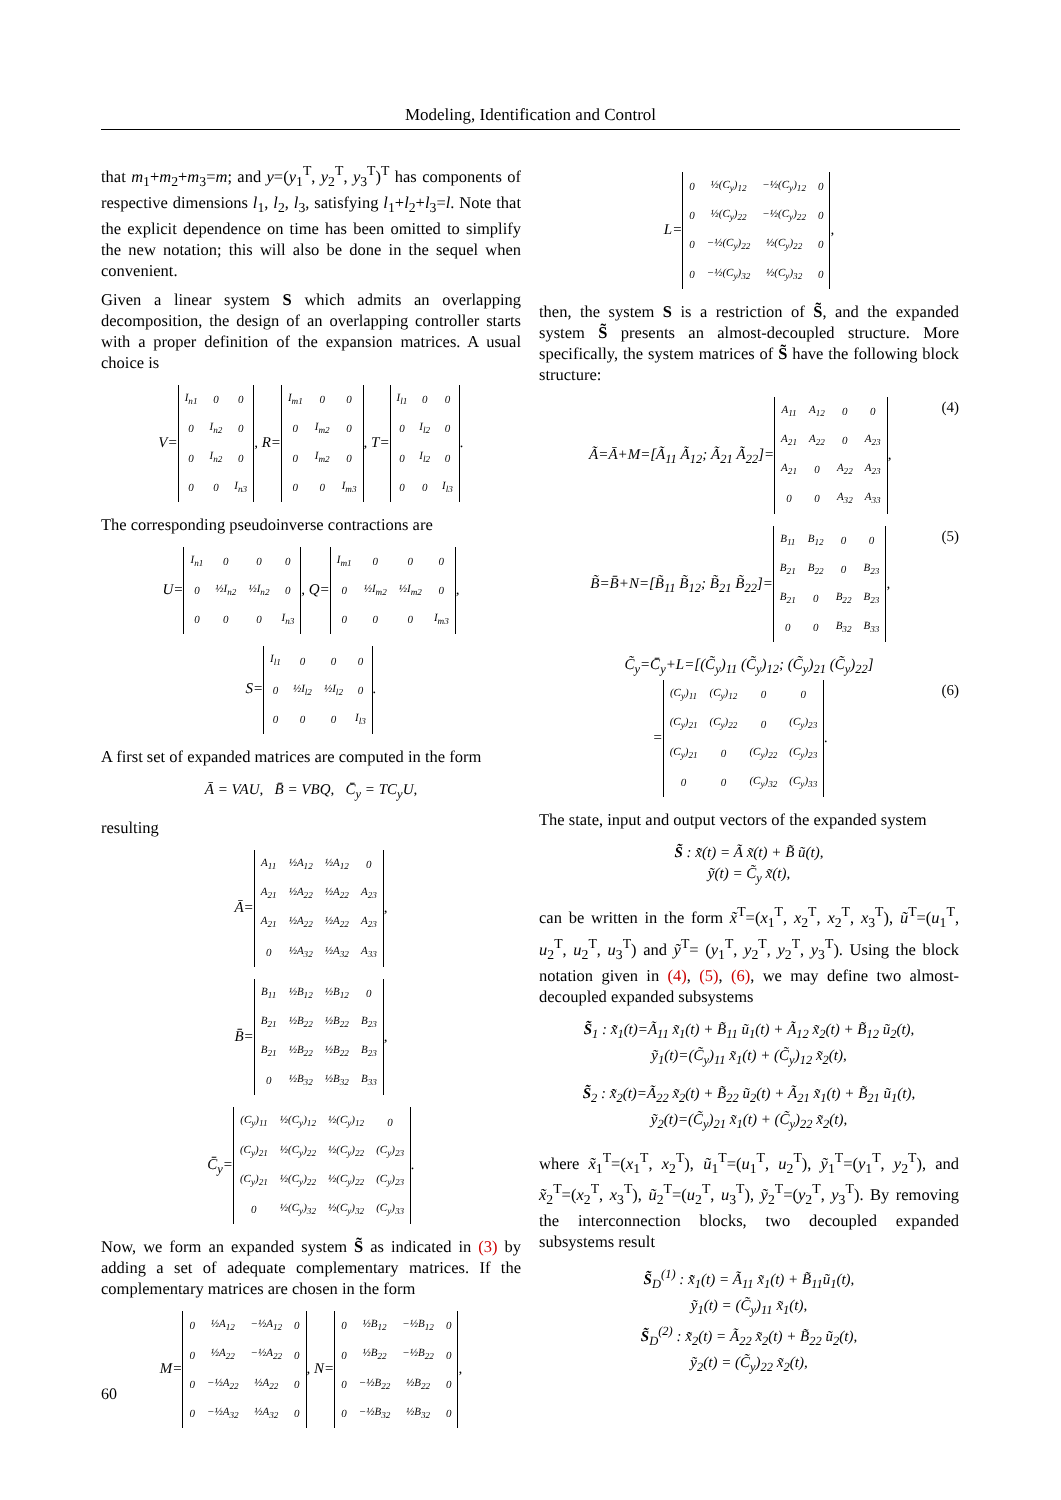Modeling, Identification and Control
that m<sub>1</sub>+m<sub>2</sub>+m<sub>3</sub>=m; and y=(y<sub>1</sub><sup>T</sup>, y<sub>2</sub><sup>T</sup>, y<sub>3</sub><sup>T</sup>)<sup>T</sup> has components of respective dimensions l<sub>1</sub>, l<sub>2</sub>, l<sub>3</sub>, satisfying l<sub>1</sub>+l<sub>2</sub>+l<sub>3</sub>=l. Note that the explicit dependence on time has been omitted to simplify the new notation; this will also be done in the sequel when convenient.
Given a linear system S which admits an overlapping decomposition, the design of an overlapping controller starts with a proper definition of the expansion matrices. A usual choice is
V=
| I<sub>n1</sub> | 0 | 0 |
| 0 | I<sub>n2</sub> | 0 |
| 0 | I<sub>n2</sub> | 0 |
| 0 | 0 | I<sub>n3</sub> |
, R=
| I<sub>m1</sub> | 0 | 0 |
| 0 | I<sub>m2</sub> | 0 |
| 0 | I<sub>m2</sub> | 0 |
| 0 | 0 | I<sub>m3</sub> |
, T=
| I<sub>l1</sub> | 0 | 0 |
| 0 | I<sub>l2</sub> | 0 |
| 0 | I<sub>l2</sub> | 0 |
| 0 | 0 | I<sub>l3</sub> |
.
The corresponding pseudoinverse contractions are
U=
| I<sub>n1</sub> | 0 | 0 | 0 |
| 0 | ½I<sub>n2</sub> | ½I<sub>n2</sub> | 0 |
| 0 | 0 | 0 | I<sub>n3</sub> |
, Q=
| I<sub>m1</sub> | 0 | 0 | 0 |
| 0 | ½I<sub>m2</sub> | ½I<sub>m2</sub> | 0 |
| 0 | 0 | 0 | I<sub>m3</sub> |
,
S=
| I<sub>l1</sub> | 0 | 0 | 0 |
| 0 | ½I<sub>l2</sub> | ½I<sub>l2</sub> | 0 |
| 0 | 0 | 0 | I<sub>l3</sub> |
.
A first set of expanded matrices are computed in the form
Ā = VAU, B̄ = VBQ, C̄<sub>y</sub> = TC<sub>y</sub>U,
resulting
Ā=
| A<sub>11</sub> | ½A<sub>12</sub> | ½A<sub>12</sub> | 0 |
| A<sub>21</sub> | ½A<sub>22</sub> | ½A<sub>22</sub> | A<sub>23</sub> |
| A<sub>21</sub> | ½A<sub>22</sub> | ½A<sub>22</sub> | A<sub>23</sub> |
| 0 | ½A<sub>32</sub> | ½A<sub>32</sub> | A<sub>33</sub> |
,
B̄=
| B<sub>11</sub> | ½B<sub>12</sub> | ½B<sub>12</sub> | 0 |
| B<sub>21</sub> | ½B<sub>22</sub> | ½B<sub>22</sub> | B<sub>23</sub> |
| B<sub>21</sub> | ½B<sub>22</sub> | ½B<sub>22</sub> | B<sub>23</sub> |
| 0 | ½B<sub>32</sub> | ½B<sub>32</sub> | B<sub>33</sub> |
,
C̄<sub>y</sub>=
| (C<sub>y</sub>)<sub>11</sub> | ½(C<sub>y</sub>)<sub>12</sub> | ½(C<sub>y</sub>)<sub>12</sub> | 0 |
| (C<sub>y</sub>)<sub>21</sub> | ½(C<sub>y</sub>)<sub>22</sub> | ½(C<sub>y</sub>)<sub>22</sub> | (C<sub>y</sub>)<sub>23</sub> |
| (C<sub>y</sub>)<sub>21</sub> | ½(C<sub>y</sub>)<sub>22</sub> | ½(C<sub>y</sub>)<sub>22</sub> | (C<sub>y</sub>)<sub>23</sub> |
| 0 | ½(C<sub>y</sub>)<sub>32</sub> | ½(C<sub>y</sub>)<sub>32</sub> | (C<sub>y</sub>)<sub>33</sub> |
.
Now, we form an expanded system S̃ as indicated in (3) by adding a set of adequate complementary matrices. If the complementary matrices are chosen in the form
M=
| 0 | ½A<sub>12</sub> | −½A<sub>12</sub> | 0 |
| 0 | ½A<sub>22</sub> | −½A<sub>22</sub> | 0 |
| 0 | −½A<sub>22</sub> | ½A<sub>22</sub> | 0 |
| 0 | −½A<sub>32</sub> | ½A<sub>32</sub> | 0 |
, N=
| 0 | ½B<sub>12</sub> | −½B<sub>12</sub> | 0 |
| 0 | ½B<sub>22</sub> | −½B<sub>22</sub> | 0 |
| 0 | −½B<sub>22</sub> | ½B<sub>22</sub> | 0 |
| 0 | −½B<sub>32</sub> | ½B<sub>32</sub> | 0 |
,
L=
| 0 | ½(C<sub>y</sub>)<sub>12</sub> | −½(C<sub>y</sub>)<sub>12</sub> | 0 |
| 0 | ½(C<sub>y</sub>)<sub>22</sub> | −½(C<sub>y</sub>)<sub>22</sub> | 0 |
| 0 | −½(C<sub>y</sub>)<sub>22</sub> | ½(C<sub>y</sub>)<sub>22</sub> | 0 |
| 0 | −½(C<sub>y</sub>)<sub>32</sub> | ½(C<sub>y</sub>)<sub>32</sub> | 0 |
,
then, the system S is a restriction of S̃, and the expanded system S̃ presents an almost-decoupled structure. More specifically, the system matrices of S̃ have the following block structure:
Ã=Ā+M=[Ã<sub>11</sub> Ã<sub>12</sub>; Ã<sub>21</sub> Ã<sub>22</sub>]=
| A<sub>11</sub> | A<sub>12</sub> | 0 | 0 |
| A<sub>21</sub> | A<sub>22</sub> | 0 | A<sub>23</sub> |
| A<sub>21</sub> | 0 | A<sub>22</sub> | A<sub>23</sub> |
| 0 | 0 | A<sub>32</sub> | A<sub>33</sub> |
, (4)
B̃=B̄+N=[B̃<sub>11</sub> B̃<sub>12</sub>; B̃<sub>21</sub> B̃<sub>22</sub>]=
| B<sub>11</sub> | B<sub>12</sub> | 0 | 0 |
| B<sub>21</sub> | B<sub>22</sub> | 0 | B<sub>23</sub> |
| B<sub>21</sub> | 0 | B<sub>22</sub> | B<sub>23</sub> |
| 0 | 0 | B<sub>32</sub> | B<sub>33</sub> |
, (5)
C̃<sub>y</sub>=C̄<sub>y</sub>+L=[(C̃<sub>y</sub>)<sub>11</sub> (C̃<sub>y</sub>)<sub>12</sub>; (C̃<sub>y</sub>)<sub>21</sub> (C̃<sub>y</sub>)<sub>22</sub>]
=
| (C<sub>y</sub>)<sub>11</sub> | (C<sub>y</sub>)<sub>12</sub> | 0 | 0 |
| (C<sub>y</sub>)<sub>21</sub> | (C<sub>y</sub>)<sub>22</sub> | 0 | (C<sub>y</sub>)<sub>23</sub> |
| (C<sub>y</sub>)<sub>21</sub> | 0 | (C<sub>y</sub>)<sub>22</sub> | (C<sub>y</sub>)<sub>23</sub> |
| 0 | 0 | (C<sub>y</sub>)<sub>32</sub> | (C<sub>y</sub>)<sub>33</sub> |
. (6)
The state, input and output vectors of the expanded system
S̃ : x̃̇(t) = Ã x̃(t) + B̃ ũ(t),
ỹ(t) = C̃<sub>y</sub> x̃(t),
can be written in the form x̃<sup>T</sup>=(x<sub>1</sub><sup>T</sup>, x<sub>2</sub><sup>T</sup>, x<sub>2</sub><sup>T</sup>, x<sub>3</sub><sup>T</sup>), ũ<sup>T</sup>=(u<sub>1</sub><sup>T</sup>, u<sub>2</sub><sup>T</sup>, u<sub>2</sub><sup>T</sup>, u<sub>3</sub><sup>T</sup>) and ỹ<sup>T</sup>= (y<sub>1</sub><sup>T</sup>, y<sub>2</sub><sup>T</sup>, y<sub>2</sub><sup>T</sup>, y<sub>3</sub><sup>T</sup>). Using the block notation given in (4), (5), (6), we may define two almost-decoupled expanded subsystems
S̃<sub>1</sub> : x̃̇<sub>1</sub>(t)=Ã<sub>11</sub> x̃<sub>1</sub>(t) + B̃<sub>11</sub> ũ<sub>1</sub>(t) + Ã<sub>12</sub> x̃<sub>2</sub>(t) + B̃<sub>12</sub> ũ<sub>2</sub>(t),
ỹ<sub>1</sub>(t)=(C̃<sub>y</sub>)<sub>11</sub> x̃<sub>1</sub>(t) + (C̃<sub>y</sub>)<sub>12</sub> x̃<sub>2</sub>(t),
S̃<sub>2</sub> : x̃̇<sub>2</sub>(t)=Ã<sub>22</sub> x̃<sub>2</sub>(t) + B̃<sub>22</sub> ũ<sub>2</sub>(t) + Ã<sub>21</sub> x̃<sub>1</sub>(t) + B̃<sub>21</sub> ũ<sub>1</sub>(t),
ỹ<sub>2</sub>(t)=(C̃<sub>y</sub>)<sub>21</sub> x̃<sub>1</sub>(t) + (C̃<sub>y</sub>)<sub>22</sub> x̃<sub>2</sub>(t),
where x̃<sub>1</sub><sup>T</sup>=(x<sub>1</sub><sup>T</sup>, x<sub>2</sub><sup>T</sup>), ũ<sub>1</sub><sup>T</sup>=(u<sub>1</sub><sup>T</sup>, u<sub>2</sub><sup>T</sup>), ỹ<sub>1</sub><sup>T</sup>=(y<sub>1</sub><sup>T</sup>, y<sub>2</sub><sup>T</sup>), and x̃<sub>2</sub><sup>T</sup>=(x<sub>2</sub><sup>T</sup>, x<sub>3</sub><sup>T</sup>), ũ<sub>2</sub><sup>T</sup>=(u<sub>2</sub><sup>T</sup>, u<sub>3</sub><sup>T</sup>), ỹ<sub>2</sub><sup>T</sup>=(y<sub>2</sub><sup>T</sup>, y<sub>3</sub><sup>T</sup>). By removing the interconnection blocks, two decoupled expanded subsystems result
S̃<sub>D</sub><sup>(1)</sup> : x̃̇<sub>1</sub>(t) = Ã<sub>11</sub> x̃<sub>1</sub>(t) + B̃<sub>11</sub>ũ<sub>1</sub>(t),
ỹ<sub>1</sub>(t) = (C̃<sub>y</sub>)<sub>11</sub> x̃<sub>1</sub>(t),
S̃<sub>D</sub><sup>(2)</sup> : x̃̇<sub>2</sub>(t) = Ã<sub>22</sub> x̃<sub>2</sub>(t) + B̃<sub>22</sub> ũ<sub>2</sub>(t),
ỹ<sub>2</sub>(t) = (C̃<sub>y</sub>)<sub>22</sub> x̃<sub>2</sub>(t),
60